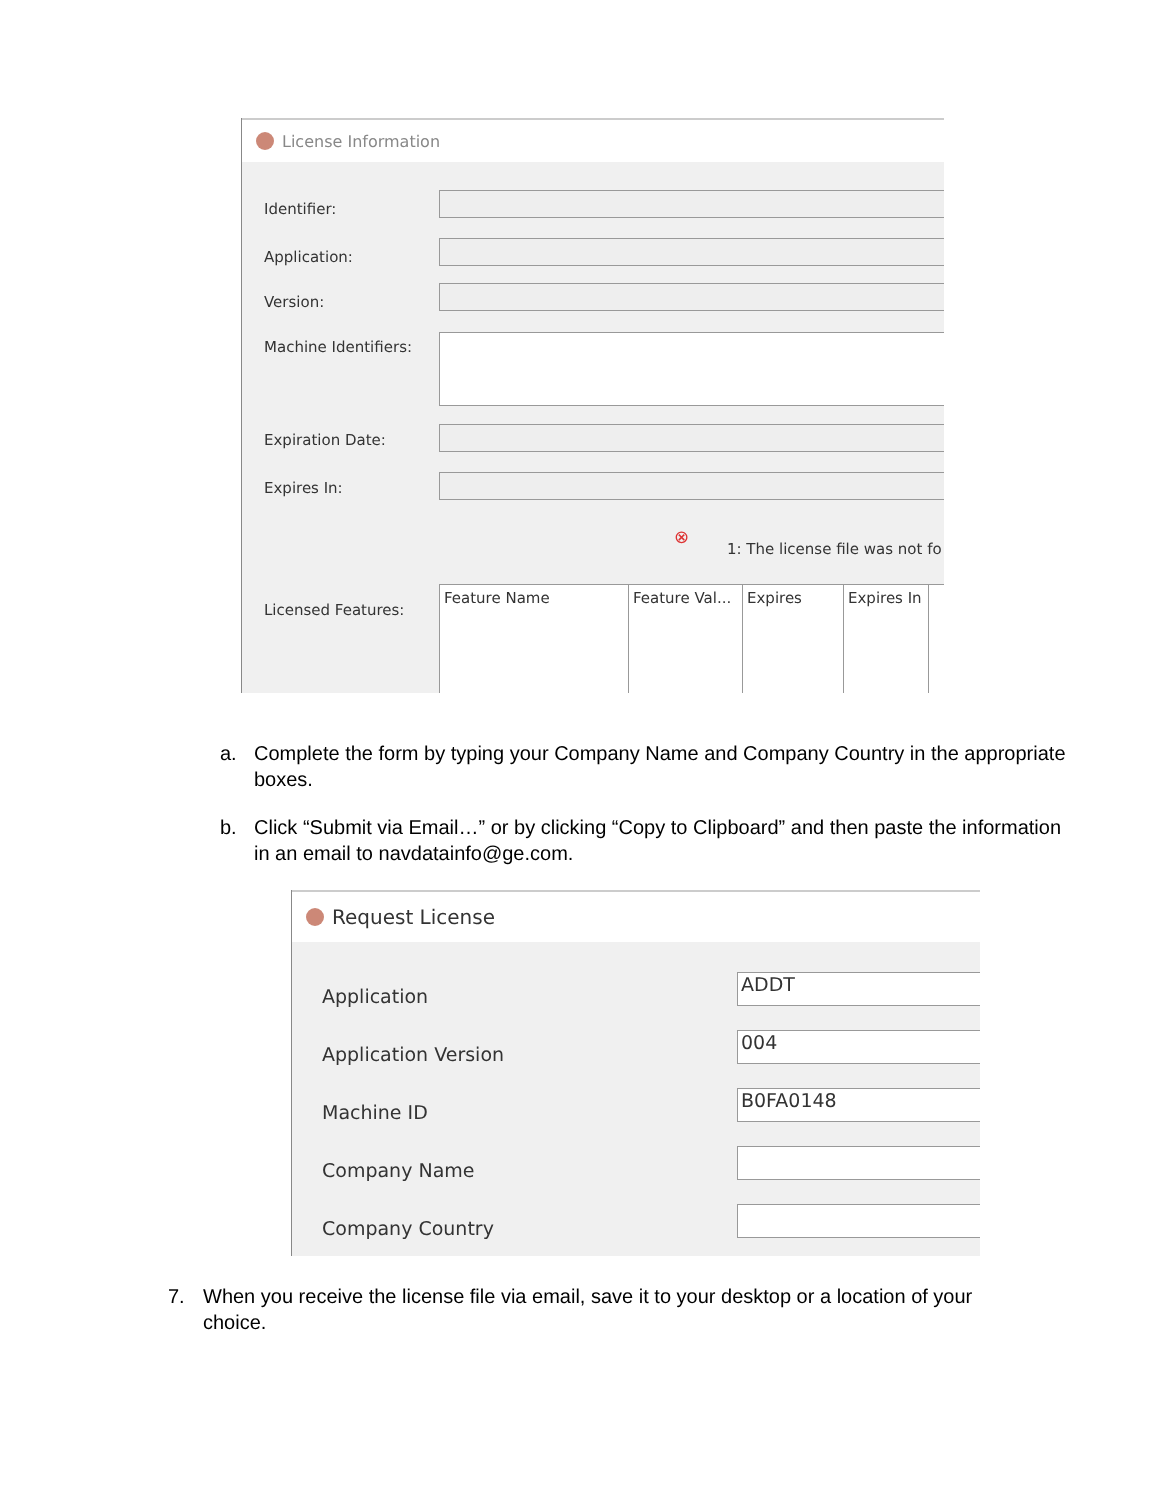License Information
Identifier:
Application:
Version:
Machine Identifiers:
Expiration Date:
Expires In:
⊗
1: The license file was not fo
Licensed Features:
Feature Name Feature Val... Expires Expires In
a.
Complete the form by typing your Company Name and Company Country in the appropriate boxes.
b.
Click “Submit via Email…” or by clicking “Copy to Clipboard” and then paste the information in an email to navdatainfo@ge.com.
Request License
Application
ADDT
Application Version
004
Machine ID
B0FA0148
Company Name
Company Country
7.
When you receive the license file via email, save it to your desktop or a location of your choice.